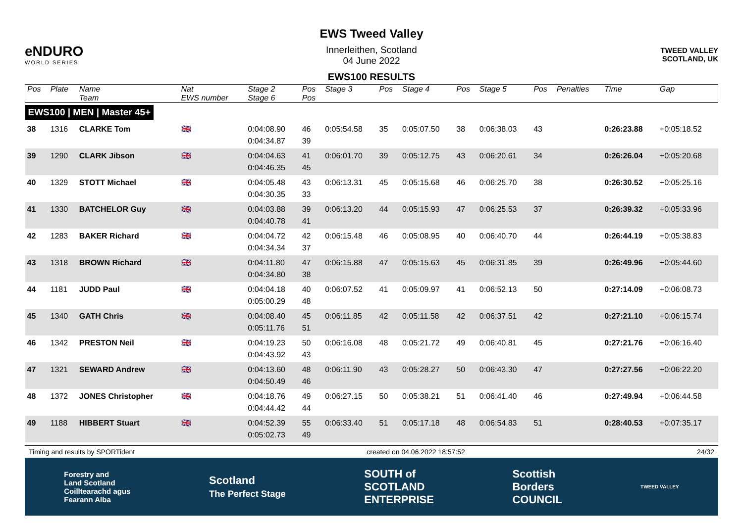eNDURO
WORLD SERIES
EWS Tweed Valley
Innerleithen, Scotland
04 June 2022
EWS100 RESULTS
TWEED VALLEY
SCOTLAND, UK
| Pos | Plate | Name Team | Nat EWS number | Stage 2 Stage 6 | Pos Pos | Stage 3 | Pos | Stage 4 | Pos | Stage 5 | Pos | Penalties | Time | Gap |
| --- | --- | --- | --- | --- | --- | --- | --- | --- | --- | --- | --- | --- | --- | --- |
| EWS100 / MEN / Master 45+ | | | | | | | | | | | | | | |
| 38 | 1316 | CLARKE Tom | 🇬🇧 | 0:04:08.90 0:04:34.87 | 46 39 | 0:05:54.58 | 35 | 0:05:07.50 | 38 | 0:06:38.03 | 43 | | 0:26:23.88 | +0:05:18.52 |
| 39 | 1290 | CLARK Jibson | 🇬🇧 | 0:04:04.63 0:04:46.35 | 41 45 | 0:06:01.70 | 39 | 0:05:12.75 | 43 | 0:06:20.61 | 34 | | 0:26:26.04 | +0:05:20.68 |
| 40 | 1329 | STOTT Michael | 🇬🇧 | 0:04:05.48 0:04:30.35 | 43 33 | 0:06:13.31 | 45 | 0:05:15.68 | 46 | 0:06:25.70 | 38 | | 0:26:30.52 | +0:05:25.16 |
| 41 | 1330 | BATCHELOR Guy | 🇬🇧 | 0:04:03.88 0:04:40.78 | 39 41 | 0:06:13.20 | 44 | 0:05:15.93 | 47 | 0:06:25.53 | 37 | | 0:26:39.32 | +0:05:33.96 |
| 42 | 1283 | BAKER Richard | 🇬🇧 | 0:04:04.72 0:04:34.34 | 42 37 | 0:06:15.48 | 46 | 0:05:08.95 | 40 | 0:06:40.70 | 44 | | 0:26:44.19 | +0:05:38.83 |
| 43 | 1318 | BROWN Richard | 🇬🇧 | 0:04:11.80 0:04:34.80 | 47 38 | 0:06:15.88 | 47 | 0:05:15.63 | 45 | 0:06:31.85 | 39 | | 0:26:49.96 | +0:05:44.60 |
| 44 | 1181 | JUDD Paul | 🇬🇧 | 0:04:04.18 0:05:00.29 | 40 48 | 0:06:07.52 | 41 | 0:05:09.97 | 41 | 0:06:52.13 | 50 | | 0:27:14.09 | +0:06:08.73 |
| 45 | 1340 | GATH Chris | 🇬🇧 | 0:04:08.40 0:05:11.76 | 45 51 | 0:06:11.85 | 42 | 0:05:11.58 | 42 | 0:06:37.51 | 42 | | 0:27:21.10 | +0:06:15.74 |
| 46 | 1342 | PRESTON Neil | 🇬🇧 | 0:04:19.23 0:04:43.92 | 50 43 | 0:06:16.08 | 48 | 0:05:21.72 | 49 | 0:06:40.81 | 45 | | 0:27:21.76 | +0:06:16.40 |
| 47 | 1321 | SEWARD Andrew | 🇬🇧 | 0:04:13.60 0:04:50.49 | 48 46 | 0:06:11.90 | 43 | 0:05:28.27 | 50 | 0:06:43.30 | 47 | | 0:27:27.56 | +0:06:22.20 |
| 48 | 1372 | JONES Christopher | 🇬🇧 | 0:04:18.76 0:04:44.42 | 49 44 | 0:06:27.15 | 50 | 0:05:38.21 | 51 | 0:06:41.40 | 46 | | 0:27:49.94 | +0:06:44.58 |
| 49 | 1188 | HIBBERT Stuart | 🇬🇧 | 0:04:52.39 0:05:02.73 | 55 49 | 0:06:33.40 | 51 | 0:05:17.18 | 48 | 0:06:54.83 | 51 | | 0:28:40.53 | +0:07:35.17 |
Timing and results by SPORTident created on 04.06.2022 18:57:52 24/32
Forestry and
Land Scotland
Coilltearachd agus
Fearann Alba Scotland
The Perfect Stage SOUTH of
SCOTLAND
ENTERPRISE Scottish
Borders
COUNCIL TWEED VALLEY